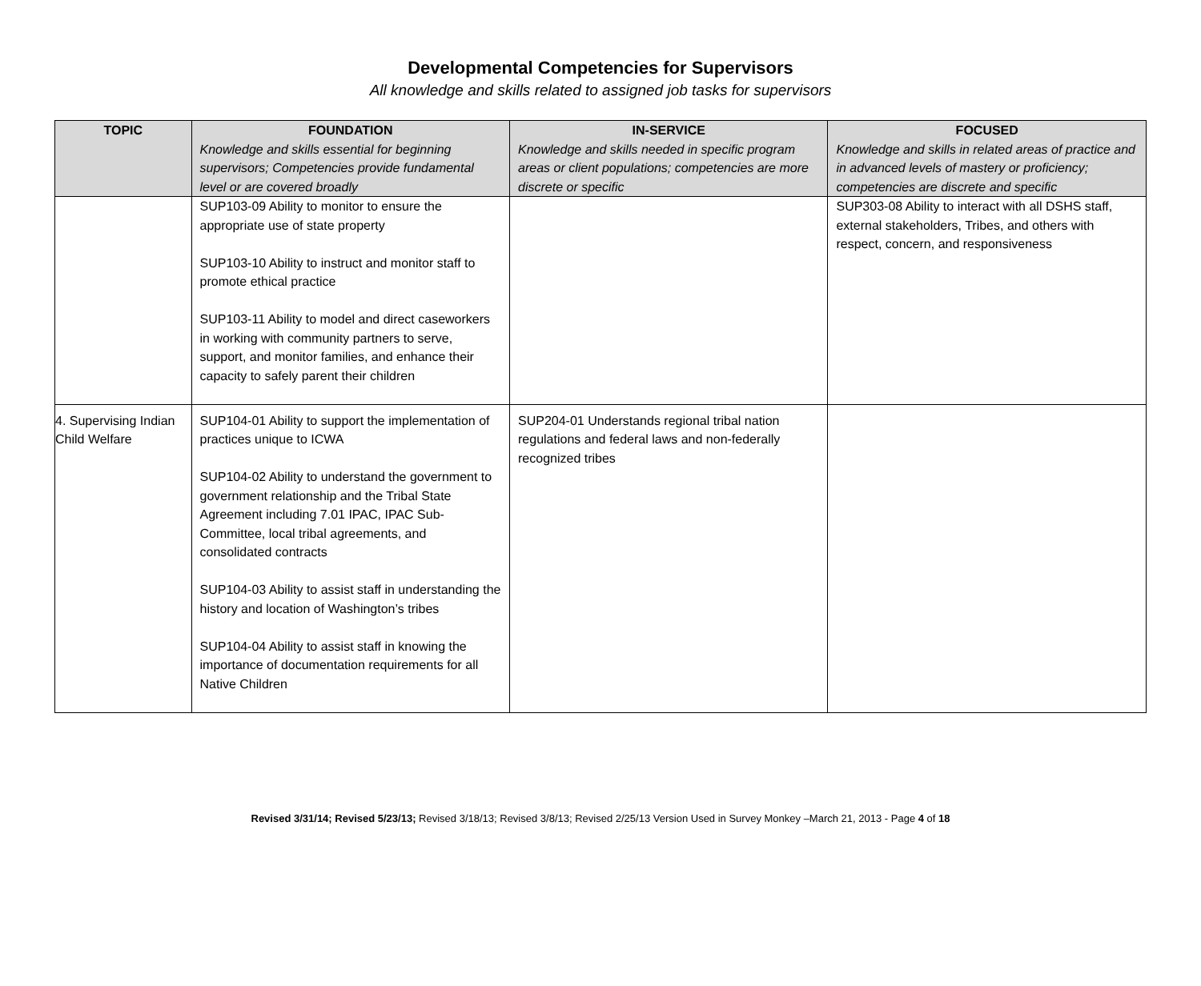Developmental Competencies for Supervisors
All knowledge and skills related to assigned job tasks for supervisors
| TOPIC | FOUNDATION Knowledge and skills essential for beginning supervisors; Competencies provide fundamental level or are covered broadly | IN-SERVICE Knowledge and skills needed in specific program areas or client populations; competencies are more discrete or specific | FOCUSED Knowledge and skills in related areas of practice and in advanced levels of mastery or proficiency; competencies are discrete and specific |
| --- | --- | --- | --- |
| | SUP103-09 Ability to monitor to ensure the appropriate use of state property SUP103-10 Ability to instruct and monitor staff to promote ethical practice SUP103-11 Ability to model and direct caseworkers in working with community partners to serve, support, and monitor families, and enhance their capacity to safely parent their children | | SUP303-08 Ability to interact with all DSHS staff, external stakeholders, Tribes, and others with respect, concern, and responsiveness |
| 4. Supervising Indian Child Welfare | SUP104-01 Ability to support the implementation of practices unique to ICWA SUP104-02 Ability to understand the government to government relationship and the Tribal State Agreement including 7.01 IPAC, IPAC Sub-Committee, local tribal agreements, and consolidated contracts SUP104-03 Ability to assist staff in understanding the history and location of Washington’s tribes SUP104-04 Ability to assist staff in knowing the importance of documentation requirements for all Native Children | SUP204-01 Understands regional tribal nation regulations and federal laws and non-federally recognized tribes | |
Revised 3/31/14; Revised 5/23/13; Revised 3/18/13; Revised 3/8/13; Revised 2/25/13 Version Used in Survey Monkey –March 21, 2013 - Page 4 of 18